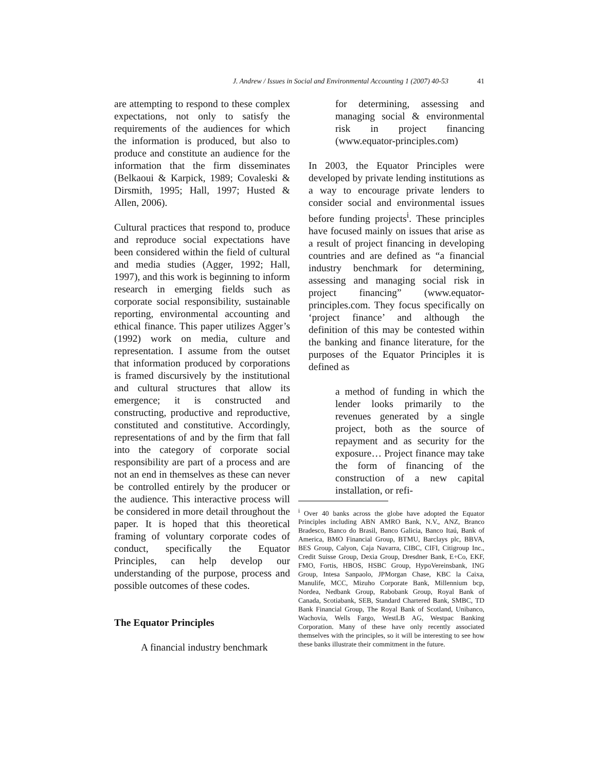J. Andrew / Issues in Social and Environmental Accounting 1 (2007) 40-53 41
are attempting to respond to these complex expectations, not only to satisfy the requirements of the audiences for which the information is produced, but also to produce and constitute an audience for the information that the firm disseminates (Belkaoui & Karpick, 1989; Covaleski & Dirsmith, 1995; Hall, 1997; Husted & Allen, 2006).
Cultural practices that respond to, produce and reproduce social expectations have been considered within the field of cultural and media studies (Agger, 1992; Hall, 1997), and this work is beginning to inform research in emerging fields such as corporate social responsibility, sustainable reporting, environmental accounting and ethical finance. This paper utilizes Agger’s (1992) work on media, culture and representation. I assume from the outset that information produced by corporations is framed discursively by the institutional and cultural structures that allow its emergence; it is constructed and constructing, productive and reproductive, constituted and constitutive. Accordingly, representations of and by the firm that fall into the category of corporate social responsibility are part of a process and are not an end in themselves as these can never be controlled entirely by the producer or the audience. This interactive process will be considered in more detail throughout the paper. It is hoped that this theoretical framing of voluntary corporate codes of conduct, specifically the Equator Principles, can help develop our understanding of the purpose, process and possible outcomes of these codes.
The Equator Principles
A financial industry benchmark
for determining, assessing and managing social & environmental risk in project financing (www.equator-principles.com)
In 2003, the Equator Principles were developed by private lending institutions as a way to encourage private lenders to consider social and environmental issues before funding projects<sup>i</sup>. These principles have focused mainly on issues that arise as a result of project financing in developing countries and are defined as “a financial industry benchmark for determining, assessing and managing social risk in project financing” (www.equator-principles.com. They focus specifically on ‘project finance’ and although the definition of this may be contested within the banking and finance literature, for the purposes of the Equator Principles it is defined as
a method of funding in which the lender looks primarily to the revenues generated by a single project, both as the source of repayment and as security for the exposure… Project finance may take the form of financing of the construction of a new capital installation, or refi-
<sup>i</sup> Over 40 banks across the globe have adopted the Equator Principles including ABN AMRO Bank, N.V., ANZ, Branco Bradesco, Banco do Brasil, Banco Galicia, Banco Itaú, Bank of America, BMO Financial Group, BTMU, Barclays plc, BBVA, BES Group, Calyon, Caja Navarra, CIBC, CIFI, Citigroup Inc., Credit Suisse Group, Dexia Group, Dresdner Bank, E+Co, EKF, FMO, Fortis, HBOS, HSBC Group, HypoVereinsbank, ING Group, Intesa Sanpaolo, JPMorgan Chase, KBC la Caixa, Manulife, MCC, Mizuho Corporate Bank, Millennium bcp, Nordea, Nedbank Group, Rabobank Group, Royal Bank of Canada, Scotiabank, SEB, Standard Chartered Bank, SMBC, TD Bank Financial Group, The Royal Bank of Scotland, Unibanco, Wachovia, Wells Fargo, WestLB AG, Westpac Banking Corporation. Many of these have only recently associated themselves with the principles, so it will be interesting to see how these banks illustrate their commitment in the future.